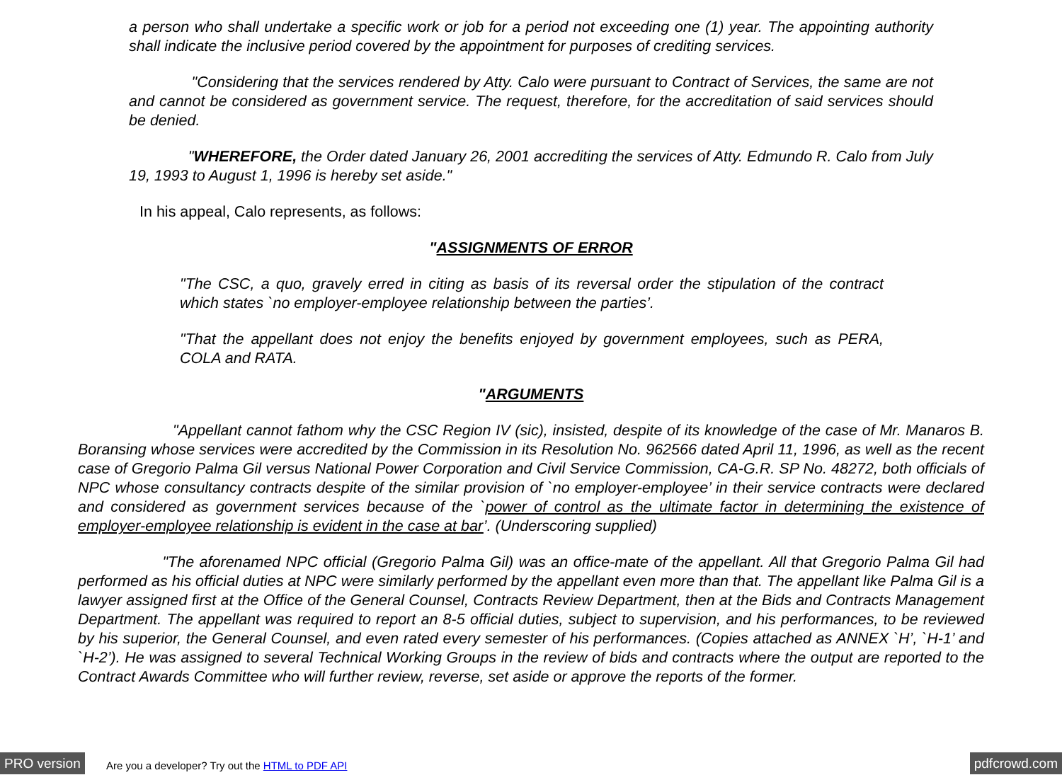a person who shall undertake a specific work or job for a period not exceeding one (1) year. The appointing authority shall indicate the inclusive period covered by the appointment for purposes of crediting services.
"Considering that the services rendered by Atty. Calo were pursuant to Contract of Services, the same are not and cannot be considered as government service. The request, therefore, for the accreditation of said services should be denied.
"WHEREFORE, the Order dated January 26, 2001 accrediting the services of Atty. Edmundo R. Calo from July 19, 1993 to August 1, 1996 is hereby set aside."
In his appeal, Calo represents, as follows:
"ASSIGNMENTS OF ERROR
"The CSC, a quo, gravely erred in citing as basis of its reversal order the stipulation of the contract which states `no employer-employee relationship between the parties’.
"That the appellant does not enjoy the benefits enjoyed by government employees, such as PERA, COLA and RATA.
"ARGUMENTS
"Appellant cannot fathom why the CSC Region IV (sic), insisted, despite of its knowledge of the case of Mr. Manaros B. Boransing whose services were accredited by the Commission in its Resolution No. 962566 dated April 11, 1996, as well as the recent case of Gregorio Palma Gil versus National Power Corporation and Civil Service Commission, CA-G.R. SP No. 48272, both officials of NPC whose consultancy contracts despite of the similar provision of `no employer-employee’ in their service contracts were declared and considered as government services because of the `power of control as the ultimate factor in determining the existence of employer-employee relationship is evident in the case at bar’. (Underscoring supplied)
"The aforenamed NPC official (Gregorio Palma Gil) was an office-mate of the appellant. All that Gregorio Palma Gil had performed as his official duties at NPC were similarly performed by the appellant even more than that. The appellant like Palma Gil is a lawyer assigned first at the Office of the General Counsel, Contracts Review Department, then at the Bids and Contracts Management Department. The appellant was required to report an 8-5 official duties, subject to supervision, and his performances, to be reviewed by his superior, the General Counsel, and even rated every semester of his performances. (Copies attached as ANNEX `H’, `H-1’ and `H-2’). He was assigned to several Technical Working Groups in the review of bids and contracts where the output are reported to the Contract Awards Committee who will further review, reverse, set aside or approve the reports of the former.
PRO version Are you a developer? Try out the HTML to PDF API pdfcrowd.com